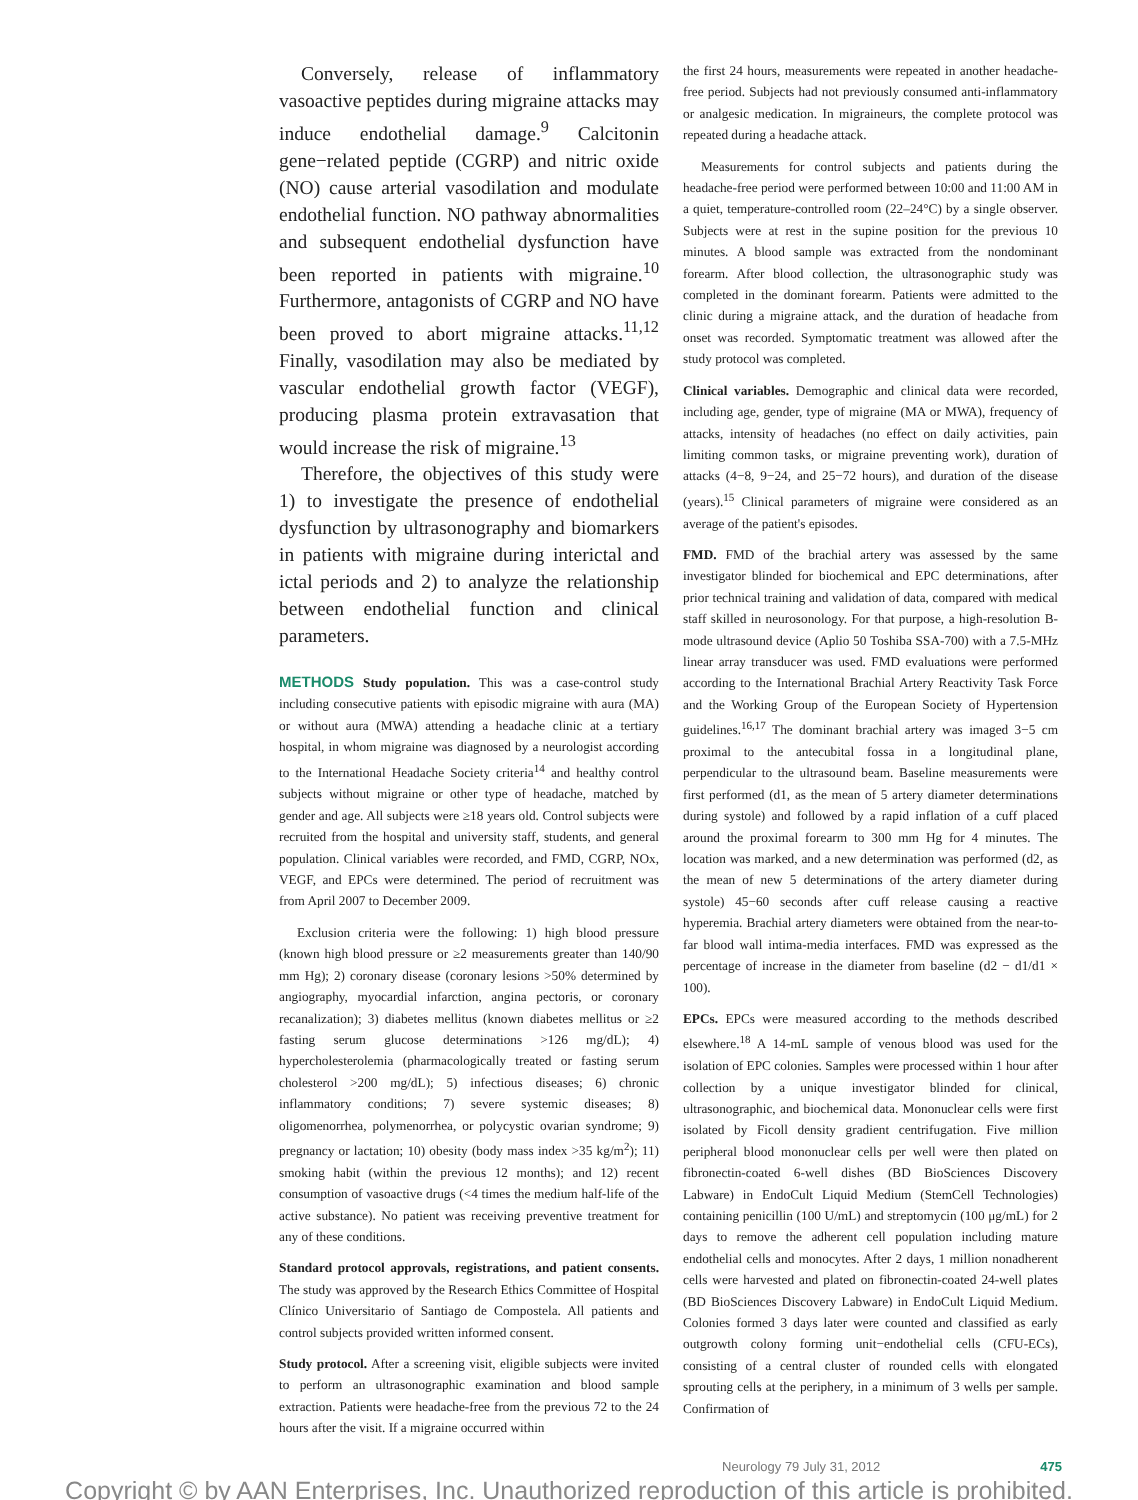Conversely, release of inflammatory vasoactive peptides during migraine attacks may induce endothelial damage.<sup>9</sup> Calcitonin gene−related peptide (CGRP) and nitric oxide (NO) cause arterial vasodilation and modulate endothelial function. NO pathway abnormalities and subsequent endothelial dysfunction have been reported in patients with migraine.<sup>10</sup> Furthermore, antagonists of CGRP and NO have been proved to abort migraine attacks.<sup>11,12</sup> Finally, vasodilation may also be mediated by vascular endothelial growth factor (VEGF), producing plasma protein extravasation that would increase the risk of migraine.<sup>13</sup>
Therefore, the objectives of this study were 1) to investigate the presence of endothelial dysfunction by ultrasonography and biomarkers in patients with migraine during interictal and ictal periods and 2) to analyze the relationship between endothelial function and clinical parameters.
METHODS Study population. This was a case-control study including consecutive patients with episodic migraine with aura (MA) or without aura (MWA) attending a headache clinic at a tertiary hospital, in whom migraine was diagnosed by a neurologist according to the International Headache Society criteria<sup>14</sup> and healthy control subjects without migraine or other type of headache, matched by gender and age. All subjects were ≥18 years old. Control subjects were recruited from the hospital and university staff, students, and general population. Clinical variables were recorded, and FMD, CGRP, NOx, VEGF, and EPCs were determined. The period of recruitment was from April 2007 to December 2009.
Exclusion criteria were the following: 1) high blood pressure (known high blood pressure or ≥2 measurements greater than 140/90 mm Hg); 2) coronary disease (coronary lesions >50% determined by angiography, myocardial infarction, angina pectoris, or coronary recanalization); 3) diabetes mellitus (known diabetes mellitus or ≥2 fasting serum glucose determinations >126 mg/dL); 4) hypercholesterolemia (pharmacologically treated or fasting serum cholesterol >200 mg/dL); 5) infectious diseases; 6) chronic inflammatory conditions; 7) severe systemic diseases; 8) oligomenorrhea, polymenorrhea, or polycystic ovarian syndrome; 9) pregnancy or lactation; 10) obesity (body mass index >35 kg/m<sup>2</sup>); 11) smoking habit (within the previous 12 months); and 12) recent consumption of vasoactive drugs (<4 times the medium half-life of the active substance). No patient was receiving preventive treatment for any of these conditions.
Standard protocol approvals, registrations, and patient consents. The study was approved by the Research Ethics Committee of Hospital Clínico Universitario of Santiago de Compostela. All patients and control subjects provided written informed consent.
Study protocol. After a screening visit, eligible subjects were invited to perform an ultrasonographic examination and blood sample extraction. Patients were headache-free from the previous 72 to the 24 hours after the visit. If a migraine occurred within
the first 24 hours, measurements were repeated in another headache-free period. Subjects had not previously consumed anti-inflammatory or analgesic medication. In migraineurs, the complete protocol was repeated during a headache attack.
Measurements for control subjects and patients during the headache-free period were performed between 10:00 and 11:00 AM in a quiet, temperature-controlled room (22–24°C) by a single observer. Subjects were at rest in the supine position for the previous 10 minutes. A blood sample was extracted from the nondominant forearm. After blood collection, the ultrasonographic study was completed in the dominant forearm. Patients were admitted to the clinic during a migraine attack, and the duration of headache from onset was recorded. Symptomatic treatment was allowed after the study protocol was completed.
Clinical variables. Demographic and clinical data were recorded, including age, gender, type of migraine (MA or MWA), frequency of attacks, intensity of headaches (no effect on daily activities, pain limiting common tasks, or migraine preventing work), duration of attacks (4−8, 9−24, and 25−72 hours), and duration of the disease (years).<sup>15</sup> Clinical parameters of migraine were considered as an average of the patient's episodes.
FMD. FMD of the brachial artery was assessed by the same investigator blinded for biochemical and EPC determinations, after prior technical training and validation of data, compared with medical staff skilled in neurosonology. For that purpose, a high-resolution B-mode ultrasound device (Aplio 50 Toshiba SSA-700) with a 7.5-MHz linear array transducer was used. FMD evaluations were performed according to the International Brachial Artery Reactivity Task Force and the Working Group of the European Society of Hypertension guidelines.<sup>16,17</sup> The dominant brachial artery was imaged 3−5 cm proximal to the antecubital fossa in a longitudinal plane, perpendicular to the ultrasound beam. Baseline measurements were first performed (d1, as the mean of 5 artery diameter determinations during systole) and followed by a rapid inflation of a cuff placed around the proximal forearm to 300 mm Hg for 4 minutes. The location was marked, and a new determination was performed (d2, as the mean of new 5 determinations of the artery diameter during systole) 45−60 seconds after cuff release causing a reactive hyperemia. Brachial artery diameters were obtained from the near-to-far blood wall intima-media interfaces. FMD was expressed as the percentage of increase in the diameter from baseline (d2 − d1/d1 × 100).
EPCs. EPCs were measured according to the methods described elsewhere.<sup>18</sup> A 14-mL sample of venous blood was used for the isolation of EPC colonies. Samples were processed within 1 hour after collection by a unique investigator blinded for clinical, ultrasonographic, and biochemical data. Mononuclear cells were first isolated by Ficoll density gradient centrifugation. Five million peripheral blood mononuclear cells per well were then plated on fibronectin-coated 6-well dishes (BD BioSciences Discovery Labware) in EndoCult Liquid Medium (StemCell Technologies) containing penicillin (100 U/mL) and streptomycin (100 μg/mL) for 2 days to remove the adherent cell population including mature endothelial cells and monocytes. After 2 days, 1 million nonadherent cells were harvested and plated on fibronectin-coated 24-well plates (BD BioSciences Discovery Labware) in EndoCult Liquid Medium. Colonies formed 3 days later were counted and classified as early outgrowth colony forming unit−endothelial cells (CFU-ECs), consisting of a central cluster of rounded cells with elongated sprouting cells at the periphery, in a minimum of 3 wells per sample. Confirmation of
Neurology 79 July 31, 2012 475
Copyright © by AAN Enterprises, Inc. Unauthorized reproduction of this article is prohibited.